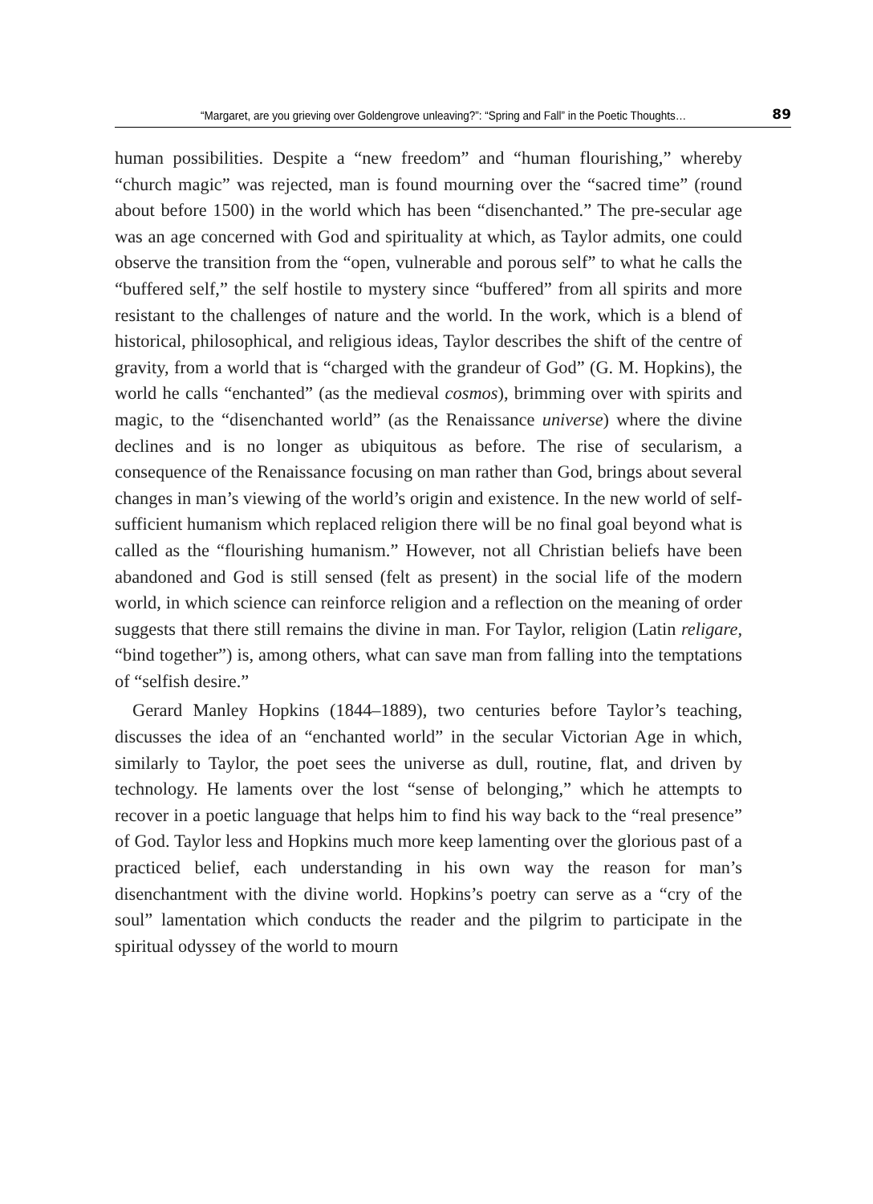“Margaret, are you grieving over Goldengrove unleaving?”: “Spring and Fall” in the Poetic Thoughts… 89
human possibilities. Despite a “new freedom” and “human flourishing,” whereby “church magic” was rejected, man is found mourning over the “sacred time” (round about before 1500) in the world which has been “disenchanted.” The pre-secular age was an age concerned with God and spirituality at which, as Taylor admits, one could observe the transition from the “open, vulnerable and porous self” to what he calls the “buffered self,” the self hostile to mystery since “buffered” from all spirits and more resistant to the challenges of nature and the world. In the work, which is a blend of historical, philosophical, and religious ideas, Taylor describes the shift of the centre of gravity, from a world that is “charged with the grandeur of God” (G. M. Hopkins), the world he calls “enchanted” (as the medieval cosmos), brimming over with spirits and magic, to the “disenchanted world” (as the Renaissance universe) where the divine declines and is no longer as ubiquitous as before. The rise of secularism, a consequence of the Renaissance focusing on man rather than God, brings about several changes in man’s viewing of the world’s origin and existence. In the new world of self-sufficient humanism which replaced religion there will be no final goal beyond what is called as the “flourishing humanism.” However, not all Christian beliefs have been abandoned and God is still sensed (felt as present) in the social life of the modern world, in which science can reinforce religion and a reflection on the meaning of order suggests that there still remains the divine in man. For Taylor, religion (Latin religare, “bind together”) is, among others, what can save man from falling into the temptations of “selfish desire.”
Gerard Manley Hopkins (1844–1889), two centuries before Taylor’s teaching, discusses the idea of an “enchanted world” in the secular Victorian Age in which, similarly to Taylor, the poet sees the universe as dull, routine, flat, and driven by technology. He laments over the lost “sense of belonging,” which he attempts to recover in a poetic language that helps him to find his way back to the “real presence” of God. Taylor less and Hopkins much more keep lamenting over the glorious past of a practiced belief, each understanding in his own way the reason for man’s disenchantment with the divine world. Hopkins’s poetry can serve as a “cry of the soul” lamentation which conducts the reader and the pilgrim to participate in the spiritual odyssey of the world to mourn